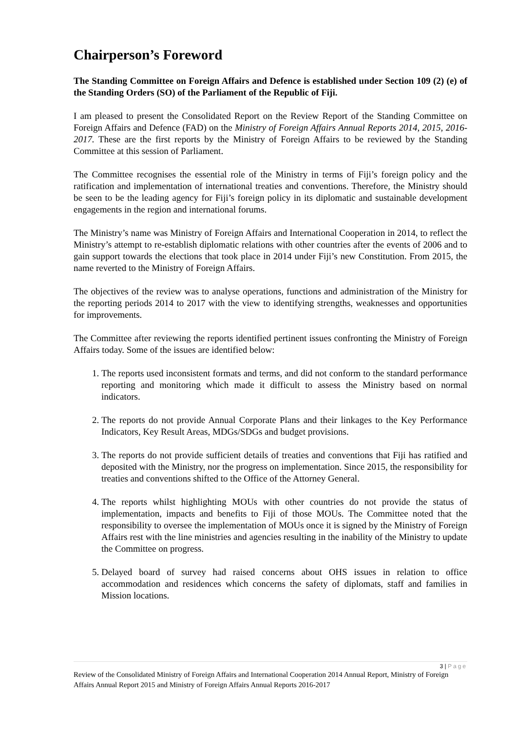Chairperson’s Foreword
The Standing Committee on Foreign Affairs and Defence is established under Section 109 (2) (e) of the Standing Orders (SO) of the Parliament of the Republic of Fiji.
I am pleased to present the Consolidated Report on the Review Report of the Standing Committee on Foreign Affairs and Defence (FAD) on the Ministry of Foreign Affairs Annual Reports 2014, 2015, 2016-2017. These are the first reports by the Ministry of Foreign Affairs to be reviewed by the Standing Committee at this session of Parliament.
The Committee recognises the essential role of the Ministry in terms of Fiji’s foreign policy and the ratification and implementation of international treaties and conventions. Therefore, the Ministry should be seen to be the leading agency for Fiji’s foreign policy in its diplomatic and sustainable development engagements in the region and international forums.
The Ministry’s name was Ministry of Foreign Affairs and International Cooperation in 2014, to reflect the Ministry’s attempt to re-establish diplomatic relations with other countries after the events of 2006 and to gain support towards the elections that took place in 2014 under Fiji’s new Constitution. From 2015, the name reverted to the Ministry of Foreign Affairs.
The objectives of the review was to analyse operations, functions and administration of the Ministry for the reporting periods 2014 to 2017 with the view to identifying strengths, weaknesses and opportunities for improvements.
The Committee after reviewing the reports identified pertinent issues confronting the Ministry of Foreign Affairs today. Some of the issues are identified below:
1. The reports used inconsistent formats and terms, and did not conform to the standard performance reporting and monitoring which made it difficult to assess the Ministry based on normal indicators.
2. The reports do not provide Annual Corporate Plans and their linkages to the Key Performance Indicators, Key Result Areas, MDGs/SDGs and budget provisions.
3. The reports do not provide sufficient details of treaties and conventions that Fiji has ratified and deposited with the Ministry, nor the progress on implementation. Since 2015, the responsibility for treaties and conventions shifted to the Office of the Attorney General.
4. The reports whilst highlighting MOUs with other countries do not provide the status of implementation, impacts and benefits to Fiji of those MOUs. The Committee noted that the responsibility to oversee the implementation of MOUs once it is signed by the Ministry of Foreign Affairs rest with the line ministries and agencies resulting in the inability of the Ministry to update the Committee on progress.
5. Delayed board of survey had raised concerns about OHS issues in relation to office accommodation and residences which concerns the safety of diplomats, staff and families in Mission locations.
3 | Page
Review of the Consolidated Ministry of Foreign Affairs and International Cooperation 2014 Annual Report, Ministry of Foreign Affairs Annual Report 2015 and Ministry of Foreign Affairs Annual Reports 2016-2017